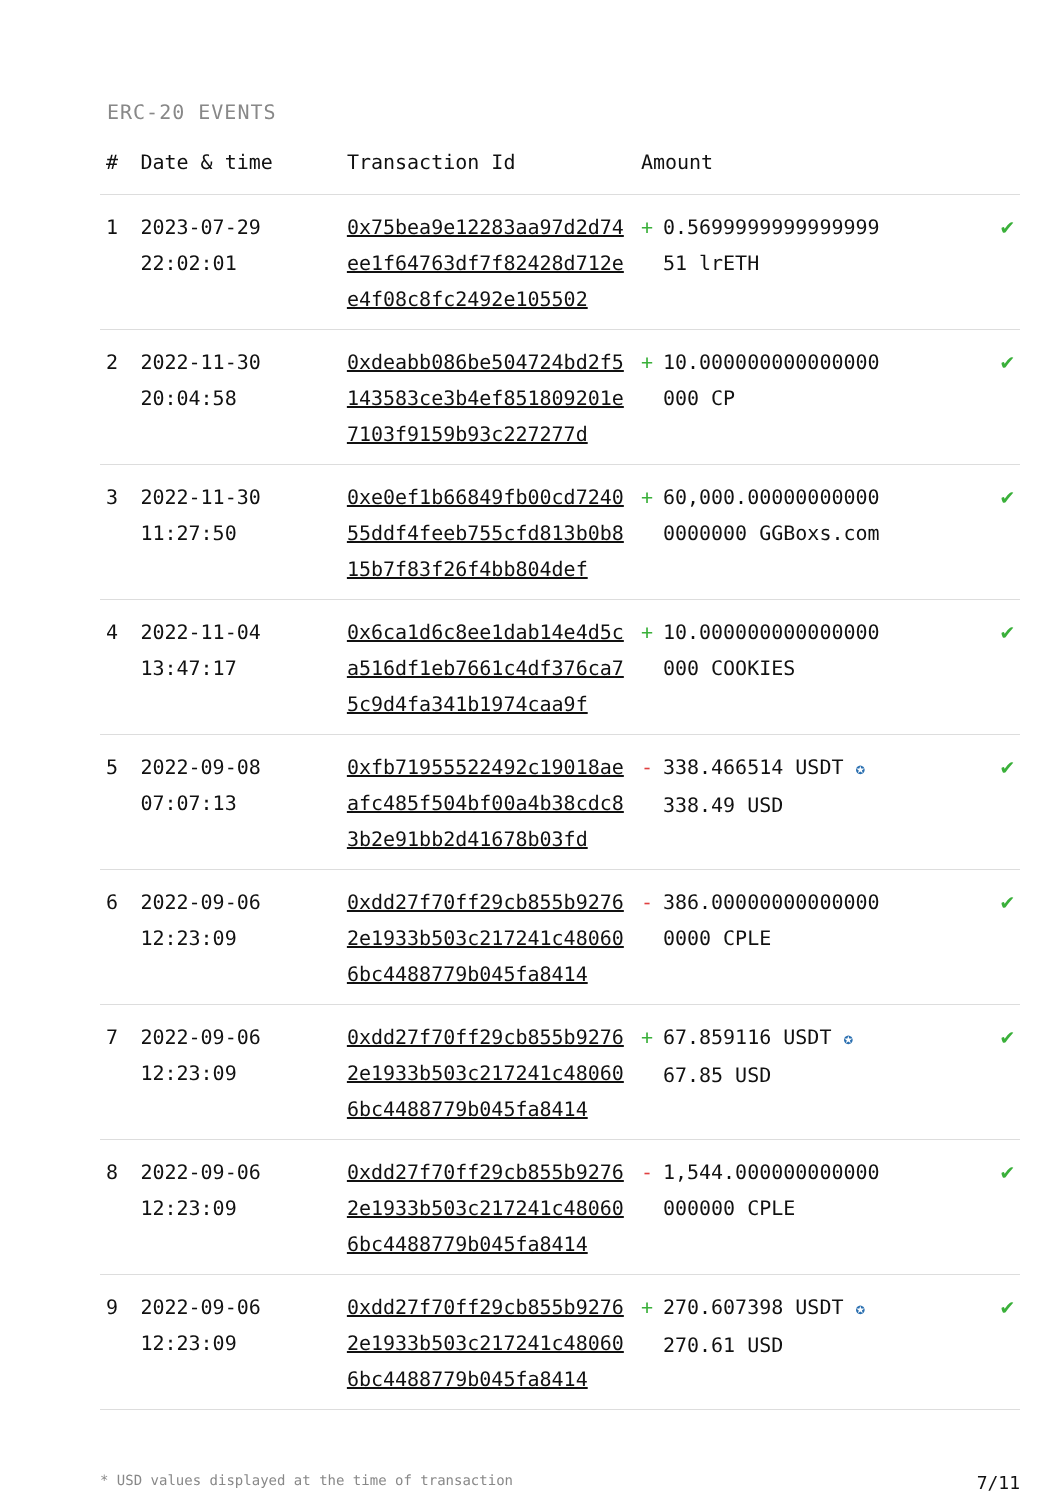ERC-20 EVENTS
| # | Date & time | Transaction Id | Amount | | |
| --- | --- | --- | --- | --- | --- |
| 1 | 2023-07-29 22:02:01 | 0x75bea9e12283aa97d2d74ee1f64763df7f82428d712ee4f08c8fc2492e105502 | + | 0.5699999999999999 51 lrETH | ✔ |
| 2 | 2022-11-30 20:04:58 | 0xdeabb086be504724bd2f5143583ce3b4ef851809201e7103f9159b93c227277d | + | 10.000000000000000 000 CP | ✔ |
| 3 | 2022-11-30 11:27:50 | 0xe0ef1b66849fb00cd724055ddf4feeb755cfd813b0b815b7f83f26f4bb804def | + | 60,000.00000000000 0000000 GGBoxs.com | ✔ |
| 4 | 2022-11-04 13:47:17 | 0x6ca1d6c8ee1dab14e4d5ca516df1eb7661c4df376ca75c9d4fa341b1974caa9f | + | 10.000000000000000 000 COOKIES | ✔ |
| 5 | 2022-09-08 07:07:13 | 0xfb71955522492c19018aeafc485f504bf00a4b38cdc83b2e91bb2d41678b03fd | - | 338.466514 USDT ✪ 338.49 USD | ✔ |
| 6 | 2022-09-06 12:23:09 | 0xdd27f70ff29cb855b92762e1933b503c217241c480606bc4488779b045fa8414 | - | 386.00000000000000 0000 CPLE | ✔ |
| 7 | 2022-09-06 12:23:09 | 0xdd27f70ff29cb855b92762e1933b503c217241c480606bc4488779b045fa8414 | + | 67.859116 USDT ✪ 67.85 USD | ✔ |
| 8 | 2022-09-06 12:23:09 | 0xdd27f70ff29cb855b92762e1933b503c217241c480606bc4488779b045fa8414 | - | 1,544.000000000000 000000 CPLE | ✔ |
| 9 | 2022-09-06 12:23:09 | 0xdd27f70ff29cb855b92762e1933b503c217241c480606bc4488779b045fa8414 | + | 270.607398 USDT ✪ 270.61 USD | ✔ |
* USD values displayed at the time of transaction 7/11